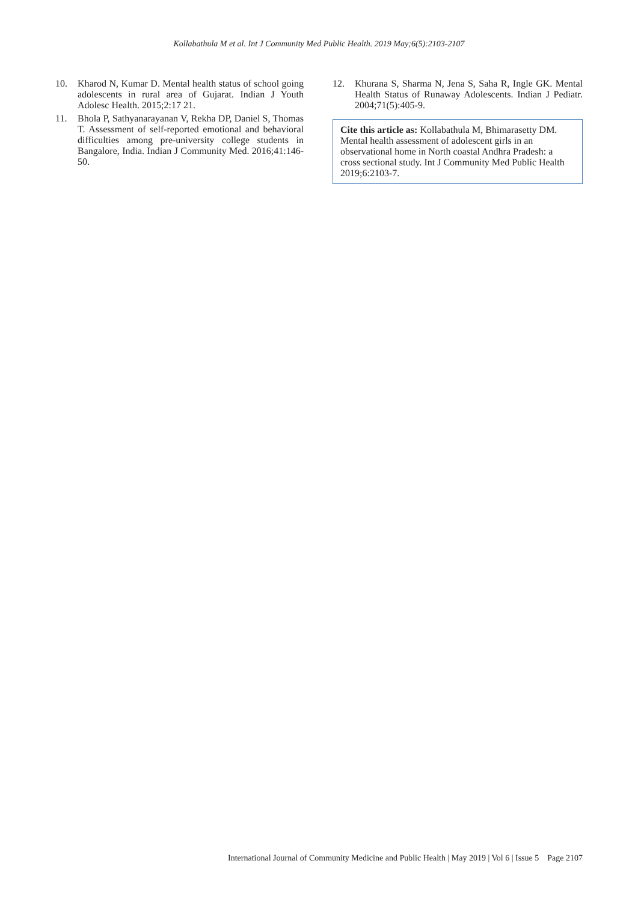Kollabathula M et al. Int J Community Med Public Health. 2019 May;6(5):2103-2107
10. Kharod N, Kumar D. Mental health status of school going adolescents in rural area of Gujarat. Indian J Youth Adolesc Health. 2015;2:17 21.
11. Bhola P, Sathyanarayanan V, Rekha DP, Daniel S, Thomas T. Assessment of self-reported emotional and behavioral difficulties among pre-university college students in Bangalore, India. Indian J Community Med. 2016;41:146-50.
12. Khurana S, Sharma N, Jena S, Saha R, Ingle GK. Mental Health Status of Runaway Adolescents. Indian J Pediatr. 2004;71(5):405-9.
Cite this article as: Kollabathula M, Bhimarasetty DM. Mental health assessment of adolescent girls in an observational home in North coastal Andhra Pradesh: a cross sectional study. Int J Community Med Public Health 2019;6:2103-7.
International Journal of Community Medicine and Public Health | May 2019 | Vol 6 | Issue 5 Page 2107